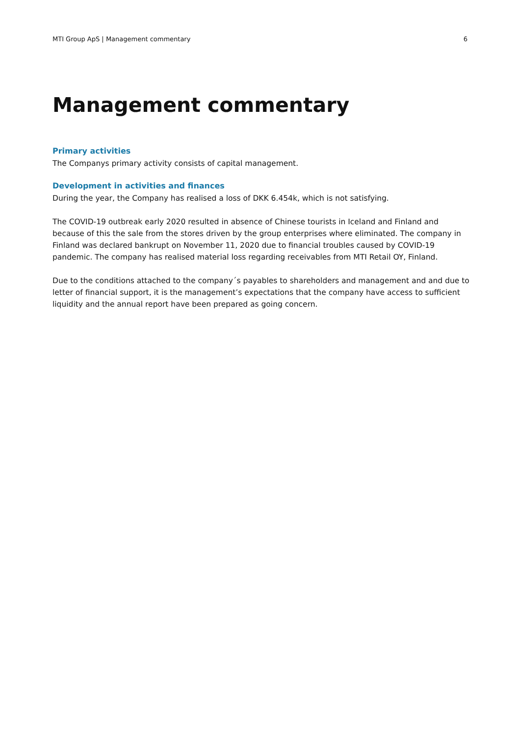MTI Group ApS | Management commentary 6
Management commentary
Primary activities
The Companys primary activity consists of capital management.
Development in activities and finances
During the year, the Company has realised a loss of DKK 6.454k, which is not satisfying.
The COVID-19 outbreak early 2020 resulted in absence of Chinese tourists in Iceland and Finland and because of this the sale from the stores driven by the group enterprises where eliminated. The company in Finland was declared bankrupt on November 11, 2020 due to financial troubles caused by COVID-19 pandemic. The company has realised material loss regarding receivables from MTI Retail OY, Finland.
Due to the conditions attached to the company´s payables to shareholders and management and and due to letter of financial support, it is the management’s expectations that the company have access to sufficient liquidity and the annual report have been prepared as going concern.